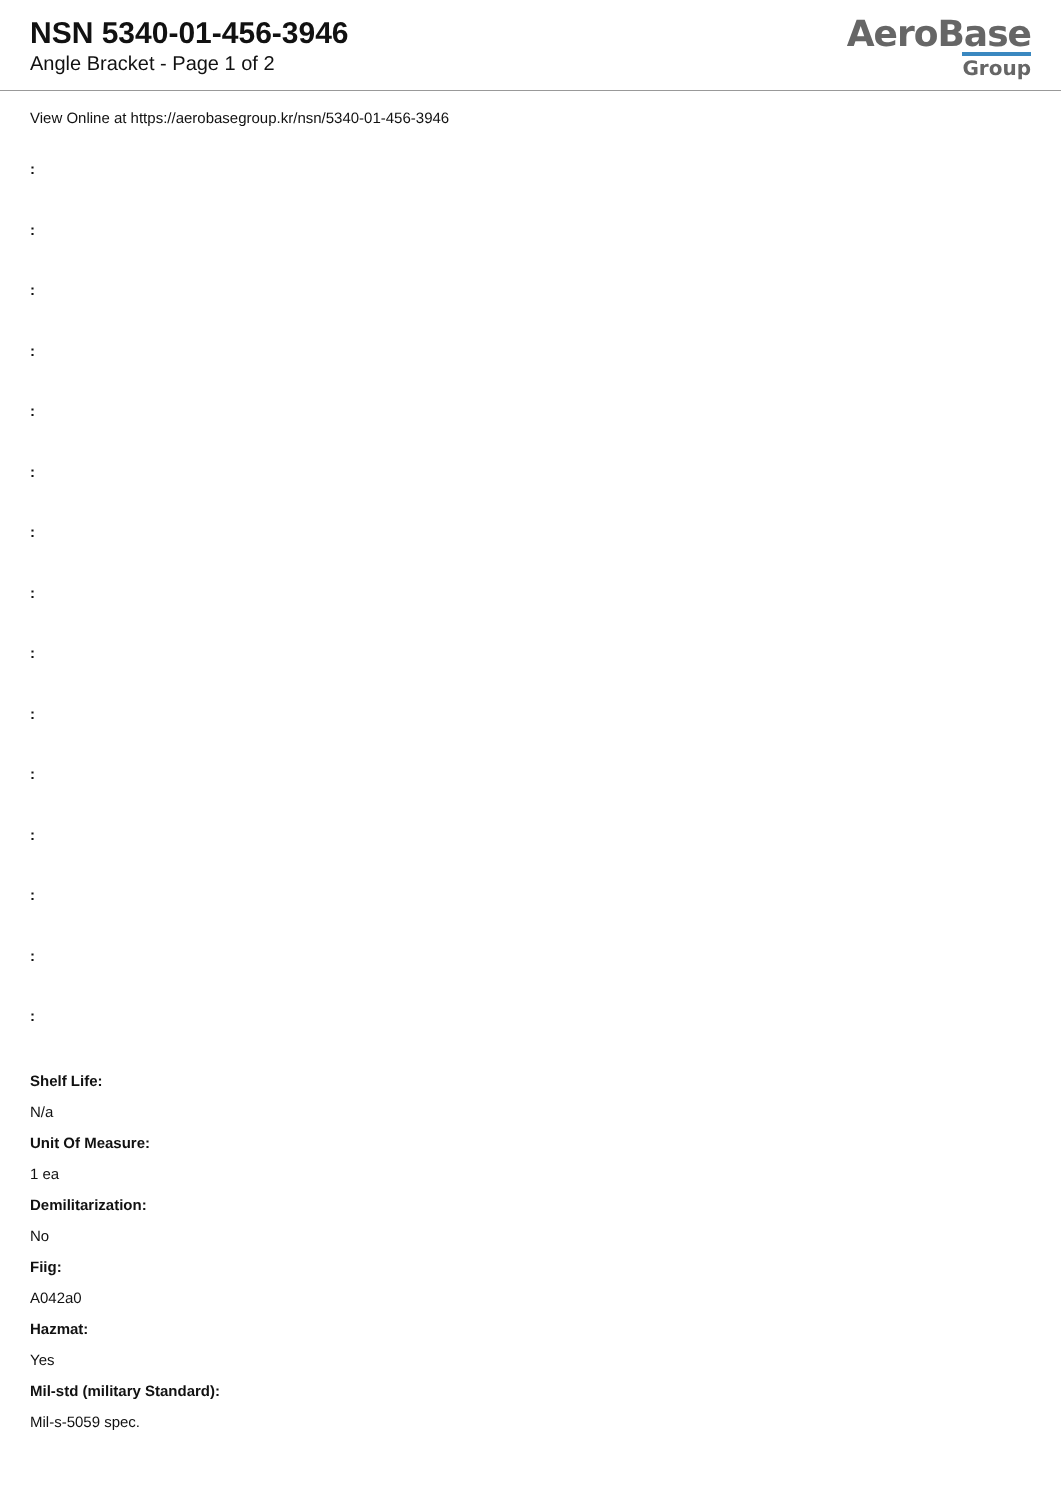NSN 5340-01-456-3946
Angle Bracket - Page 1 of 2
AeroBase
Group
View Online at https://aerobasegroup.kr/nsn/5340-01-456-3946
:
:
:
:
:
:
:
:
:
:
:
:
:
:
:
Shelf Life:
N/a
Unit Of Measure:
1 ea
Demilitarization:
No
Fiig:
A042a0
Hazmat:
Yes
Mil-std (military Standard):
Mil-s-5059 spec.